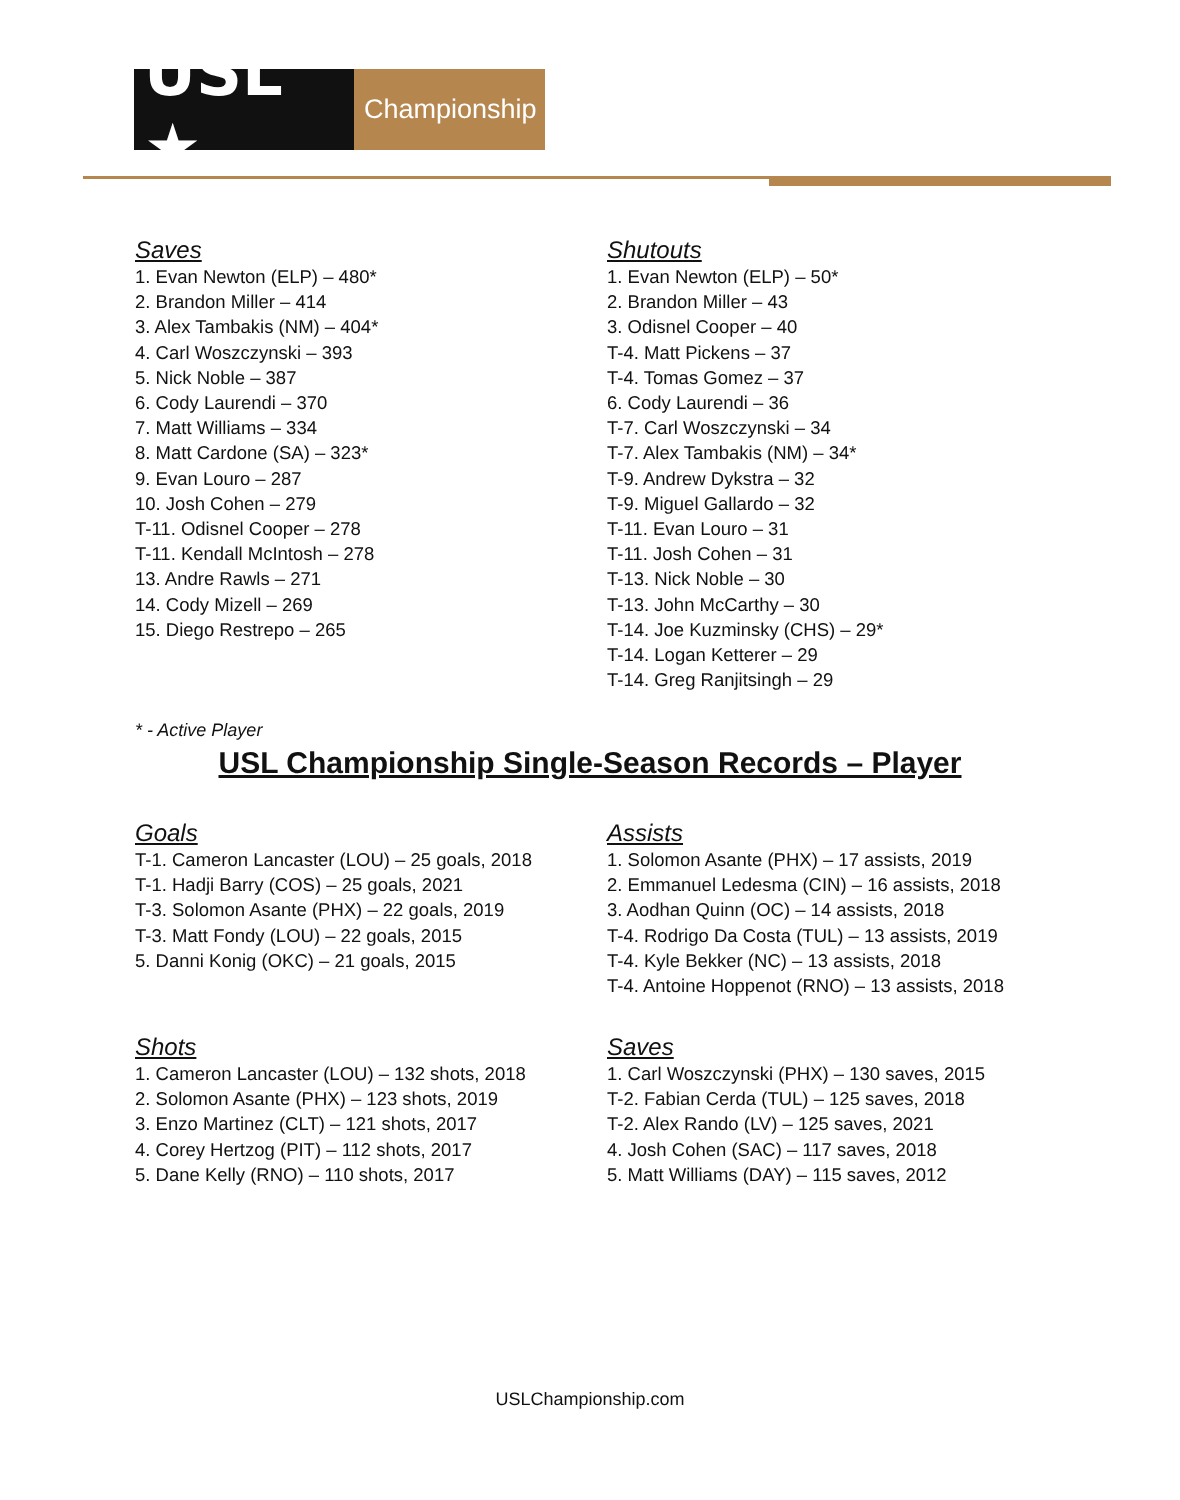USL ★
Championship
Saves
1. Evan Newton (ELP) – 480*
2. Brandon Miller – 414
3. Alex Tambakis (NM) – 404*
4. Carl Woszczynski – 393
5. Nick Noble – 387
6. Cody Laurendi – 370
7. Matt Williams – 334
8. Matt Cardone (SA) – 323*
9. Evan Louro – 287
10. Josh Cohen – 279
T-11. Odisnel Cooper – 278
T-11. Kendall McIntosh – 278
13. Andre Rawls – 271
14. Cody Mizell – 269
15. Diego Restrepo – 265
Shutouts
1. Evan Newton (ELP) – 50*
2. Brandon Miller – 43
3. Odisnel Cooper – 40
T-4. Matt Pickens – 37
T-4. Tomas Gomez – 37
6. Cody Laurendi – 36
T-7. Carl Woszczynski – 34
T-7. Alex Tambakis (NM) – 34*
T-9. Andrew Dykstra – 32
T-9. Miguel Gallardo – 32
T-11. Evan Louro – 31
T-11. Josh Cohen – 31
T-13. Nick Noble – 30
T-13. John McCarthy – 30
T-14. Joe Kuzminsky (CHS) – 29*
T-14. Logan Ketterer – 29
T-14. Greg Ranjitsingh – 29
* - Active Player
USL Championship Single-Season Records – Player
Goals
T-1. Cameron Lancaster (LOU) – 25 goals, 2018
T-1. Hadji Barry (COS) – 25 goals, 2021
T-3. Solomon Asante (PHX) – 22 goals, 2019
T-3. Matt Fondy (LOU) – 22 goals, 2015
5. Danni Konig (OKC) – 21 goals, 2015
Assists
1. Solomon Asante (PHX) – 17 assists, 2019
2. Emmanuel Ledesma (CIN) – 16 assists, 2018
3. Aodhan Quinn (OC) – 14 assists, 2018
T-4. Rodrigo Da Costa (TUL) – 13 assists, 2019
T-4. Kyle Bekker (NC) – 13 assists, 2018
T-4. Antoine Hoppenot (RNO) – 13 assists, 2018
Shots
1. Cameron Lancaster (LOU) – 132 shots, 2018
2. Solomon Asante (PHX) – 123 shots, 2019
3. Enzo Martinez (CLT) – 121 shots, 2017
4. Corey Hertzog (PIT) – 112 shots, 2017
5. Dane Kelly (RNO) – 110 shots, 2017
Saves
1. Carl Woszczynski (PHX) – 130 saves, 2015
T-2. Fabian Cerda (TUL) – 125 saves, 2018
T-2. Alex Rando (LV) – 125 saves, 2021
4. Josh Cohen (SAC) – 117 saves, 2018
5. Matt Williams (DAY) – 115 saves, 2012
USLChampionship.com